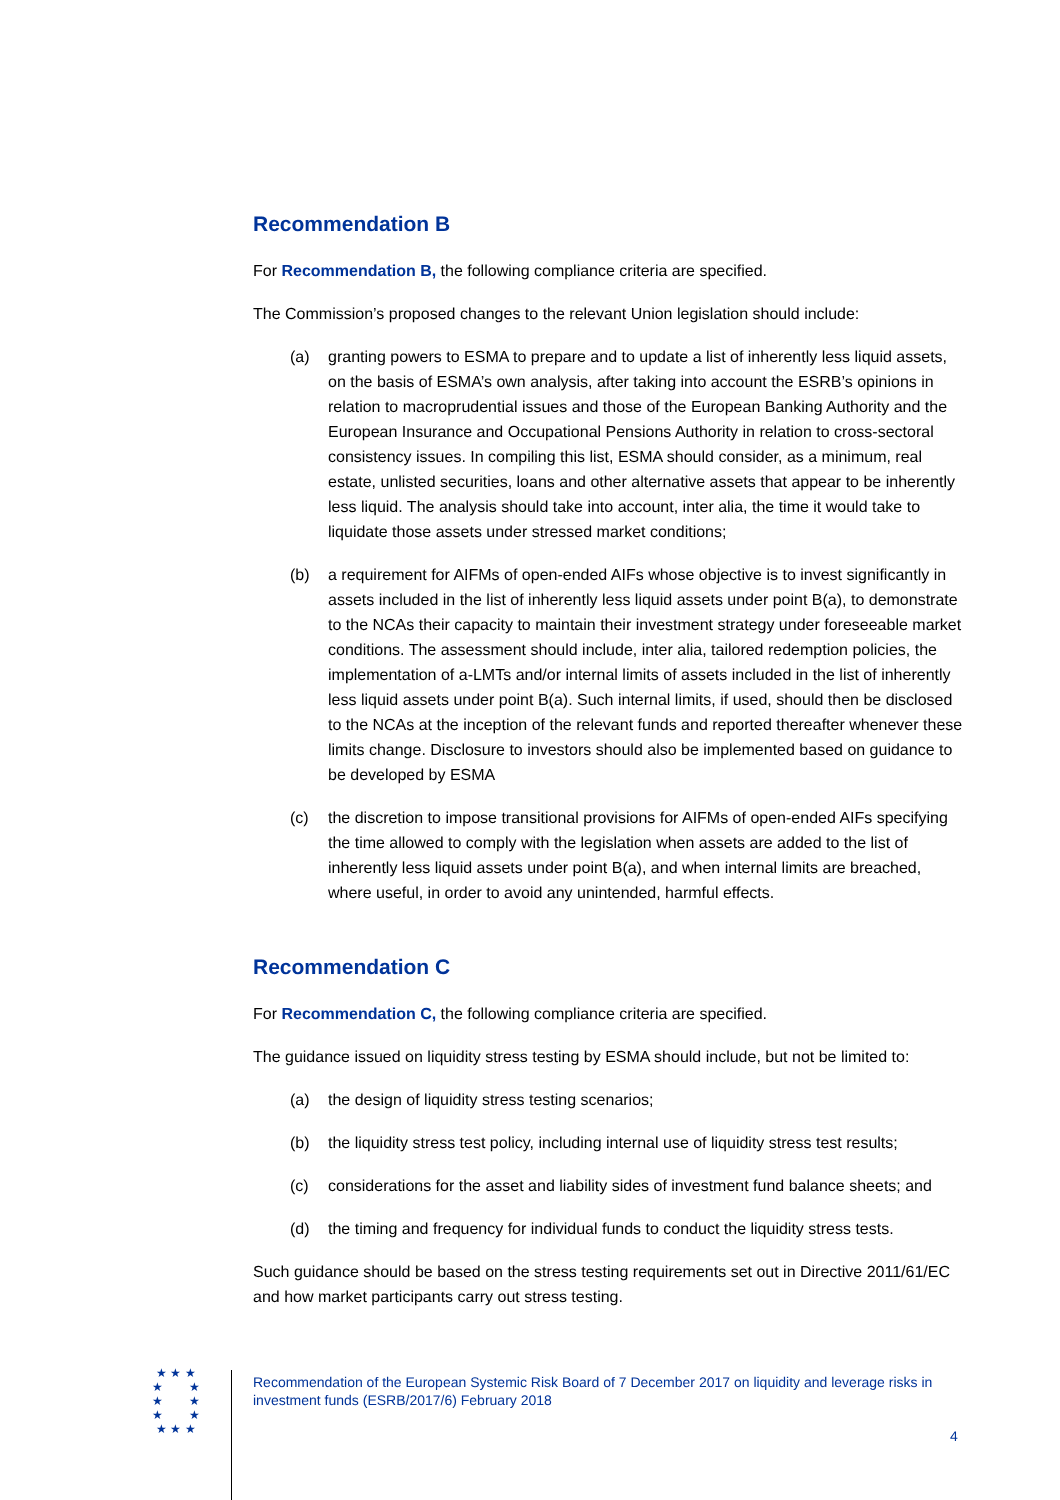Recommendation B
For Recommendation B, the following compliance criteria are specified.
The Commission’s proposed changes to the relevant Union legislation should include:
(a) granting powers to ESMA to prepare and to update a list of inherently less liquid assets, on the basis of ESMA’s own analysis, after taking into account the ESRB’s opinions in relation to macroprudential issues and those of the European Banking Authority and the European Insurance and Occupational Pensions Authority in relation to cross-sectoral consistency issues. In compiling this list, ESMA should consider, as a minimum, real estate, unlisted securities, loans and other alternative assets that appear to be inherently less liquid. The analysis should take into account, inter alia, the time it would take to liquidate those assets under stressed market conditions;
(b) a requirement for AIFMs of open-ended AIFs whose objective is to invest significantly in assets included in the list of inherently less liquid assets under point B(a), to demonstrate to the NCAs their capacity to maintain their investment strategy under foreseeable market conditions. The assessment should include, inter alia, tailored redemption policies, the implementation of a-LMTs and/or internal limits of assets included in the list of inherently less liquid assets under point B(a). Such internal limits, if used, should then be disclosed to the NCAs at the inception of the relevant funds and reported thereafter whenever these limits change. Disclosure to investors should also be implemented based on guidance to be developed by ESMA
(c) the discretion to impose transitional provisions for AIFMs of open-ended AIFs specifying the time allowed to comply with the legislation when assets are added to the list of inherently less liquid assets under point B(a), and when internal limits are breached, where useful, in order to avoid any unintended, harmful effects.
Recommendation C
For Recommendation C, the following compliance criteria are specified.
The guidance issued on liquidity stress testing by ESMA should include, but not be limited to:
(a) the design of liquidity stress testing scenarios;
(b) the liquidity stress test policy, including internal use of liquidity stress test results;
(c) considerations for the asset and liability sides of investment fund balance sheets; and
(d) the timing and frequency for individual funds to conduct the liquidity stress tests.
Such guidance should be based on the stress testing requirements set out in Directive 2011/61/EC and how market participants carry out stress testing.
★ ★ ★
★ ★
★ ★
★ ★
★ ★ ★
Recommendation of the European Systemic Risk Board of 7 December 2017 on liquidity and leverage risks in investment funds (ESRB/2017/6) February 2018
4